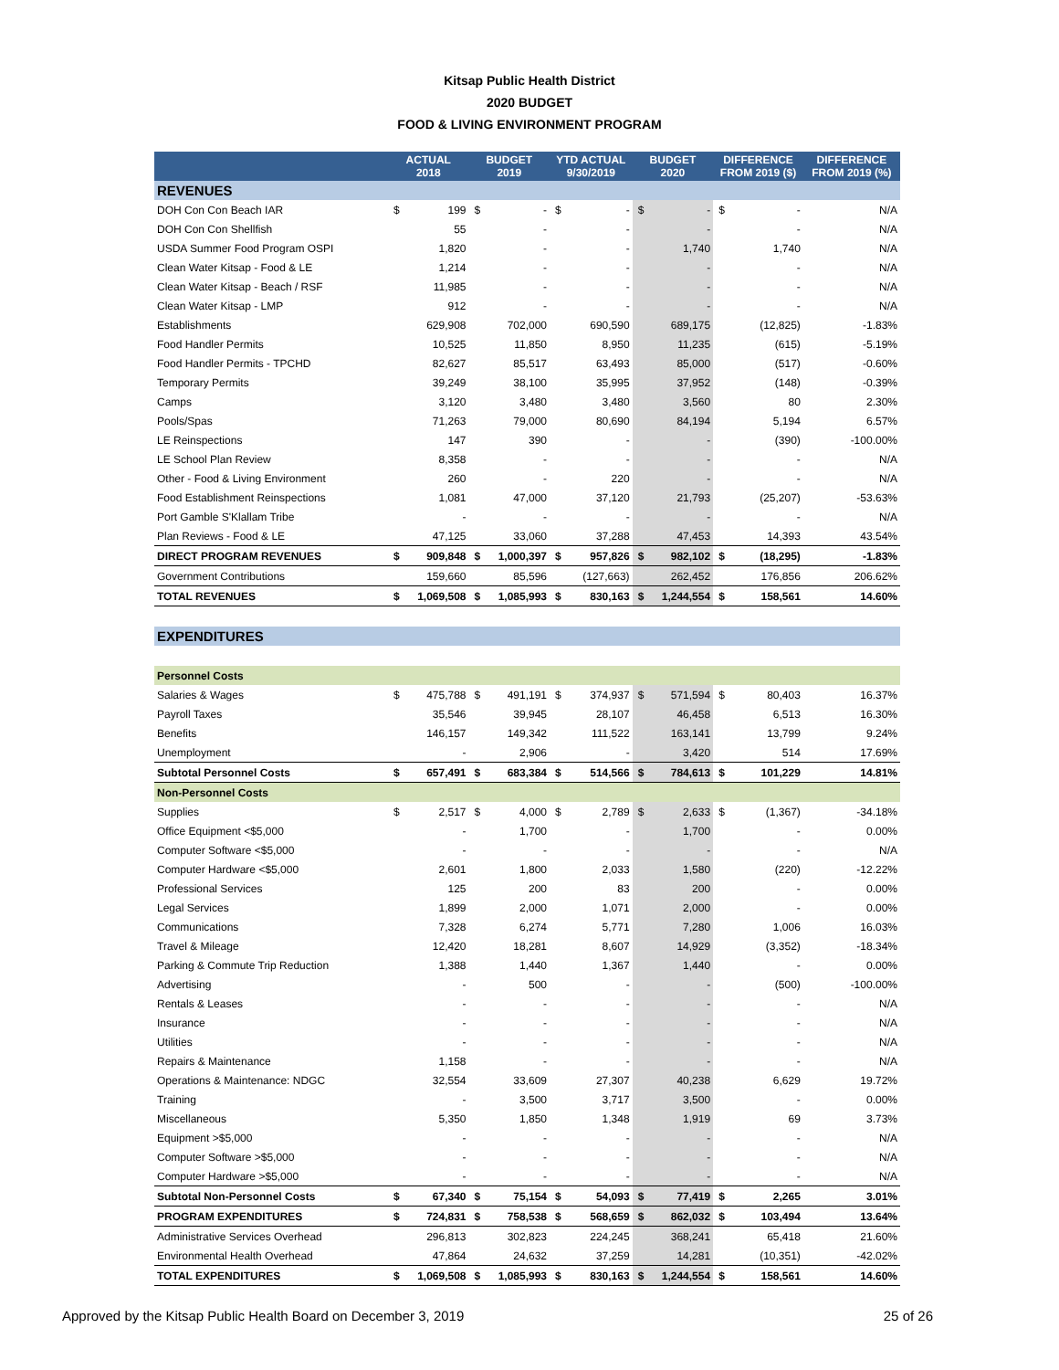Kitsap Public Health District
2020 BUDGET
FOOD & LIVING ENVIRONMENT PROGRAM
| | ACTUAL 2018 | | BUDGET 2019 | | YTD ACTUAL 9/30/2019 | | BUDGET 2020 | | DIFFERENCE FROM 2019 ($) | | DIFFERENCE FROM 2019 (%) |
| --- | --- | --- | --- | --- | --- | --- | --- | --- | --- | --- | --- |
| REVENUES | | | | | | | | | | | |
| DOH Con Con Beach IAR | $ | 199 | $ | - | $ | - | $ | - | $ | - | N/A |
| DOH Con Con Shellfish | | 55 | | - | | - | | - | | - | N/A |
| USDA Summer Food Program OSPI | | 1,820 | | - | | - | | 1,740 | | 1,740 | N/A |
| Clean Water Kitsap - Food & LE | | 1,214 | | - | | - | | - | | - | N/A |
| Clean Water Kitsap - Beach / RSF | | 11,985 | | - | | - | | - | | - | N/A |
| Clean Water Kitsap - LMP | | 912 | | - | | - | | - | | - | N/A |
| Establishments | | 629,908 | | 702,000 | | 690,590 | | 689,175 | | (12,825) | -1.83% |
| Food Handler Permits | | 10,525 | | 11,850 | | 8,950 | | 11,235 | | (615) | -5.19% |
| Food Handler Permits - TPCHD | | 82,627 | | 85,517 | | 63,493 | | 85,000 | | (517) | -0.60% |
| Temporary Permits | | 39,249 | | 38,100 | | 35,995 | | 37,952 | | (148) | -0.39% |
| Camps | | 3,120 | | 3,480 | | 3,480 | | 3,560 | | 80 | 2.30% |
| Pools/Spas | | 71,263 | | 79,000 | | 80,690 | | 84,194 | | 5,194 | 6.57% |
| LE Reinspections | | 147 | | 390 | | - | | - | | (390) | -100.00% |
| LE School Plan Review | | 8,358 | | - | | - | | - | | - | N/A |
| Other - Food & Living Environment | | 260 | | - | | 220 | | - | | - | N/A |
| Food Establishment Reinspections | | 1,081 | | 47,000 | | 37,120 | | 21,793 | | (25,207) | -53.63% |
| Port Gamble S'Klallam Tribe | | - | | - | | - | | - | | - | N/A |
| Plan Reviews - Food & LE | | 47,125 | | 33,060 | | 37,288 | | 47,453 | | 14,393 | 43.54% |
| DIRECT PROGRAM REVENUES | $ | 909,848 | $ | 1,000,397 | $ | 957,826 | $ | 982,102 | $ | (18,295) | -1.83% |
| Government Contributions | | 159,660 | | 85,596 | | (127,663) | | 262,452 | | 176,856 | 206.62% |
| TOTAL REVENUES | $ | 1,069,508 | $ | 1,085,993 | $ | 830,163 | $ | 1,244,554 | $ | 158,561 | 14.60% |
| EXPENDITURES | | | | | | | | | | | |
| Personnel Costs | | | | | | | | | | | |
| Salaries & Wages | $ | 475,788 | $ | 491,191 | $ | 374,937 | $ | 571,594 | $ | 80,403 | 16.37% |
| Payroll Taxes | | 35,546 | | 39,945 | | 28,107 | | 46,458 | | 6,513 | 16.30% |
| Benefits | | 146,157 | | 149,342 | | 111,522 | | 163,141 | | 13,799 | 9.24% |
| Unemployment | | - | | 2,906 | | - | | 3,420 | | 514 | 17.69% |
| Subtotal Personnel Costs | $ | 657,491 | $ | 683,384 | $ | 514,566 | $ | 784,613 | $ | 101,229 | 14.81% |
| Non-Personnel Costs | | | | | | | | | | | |
| Supplies | $ | 2,517 | $ | 4,000 | $ | 2,789 | $ | 2,633 | $ | (1,367) | -34.18% |
| Office Equipment <$5,000 | | - | | 1,700 | | - | | 1,700 | | - | 0.00% |
| Computer Software <$5,000 | | - | | - | | - | | - | | - | N/A |
| Computer Hardware <$5,000 | | 2,601 | | 1,800 | | 2,033 | | 1,580 | | (220) | -12.22% |
| Professional Services | | 125 | | 200 | | 83 | | 200 | | - | 0.00% |
| Legal Services | | 1,899 | | 2,000 | | 1,071 | | 2,000 | | - | 0.00% |
| Communications | | 7,328 | | 6,274 | | 5,771 | | 7,280 | | 1,006 | 16.03% |
| Travel & Mileage | | 12,420 | | 18,281 | | 8,607 | | 14,929 | | (3,352) | -18.34% |
| Parking & Commute Trip Reduction | | 1,388 | | 1,440 | | 1,367 | | 1,440 | | - | 0.00% |
| Advertising | | - | | 500 | | - | | - | | (500) | -100.00% |
| Rentals & Leases | | - | | - | | - | | - | | - | N/A |
| Insurance | | - | | - | | - | | - | | - | N/A |
| Utilities | | - | | - | | - | | - | | - | N/A |
| Repairs & Maintenance | | 1,158 | | - | | - | | - | | - | N/A |
| Operations & Maintenance: NDGC | | 32,554 | | 33,609 | | 27,307 | | 40,238 | | 6,629 | 19.72% |
| Training | | - | | 3,500 | | 3,717 | | 3,500 | | - | 0.00% |
| Miscellaneous | | 5,350 | | 1,850 | | 1,348 | | 1,919 | | 69 | 3.73% |
| Equipment >$5,000 | | - | | - | | - | | - | | - | N/A |
| Computer Software >$5,000 | | - | | - | | - | | - | | - | N/A |
| Computer Hardware >$5,000 | | - | | - | | - | | - | | - | N/A |
| Subtotal Non-Personnel Costs | $ | 67,340 | $ | 75,154 | $ | 54,093 | $ | 77,419 | $ | 2,265 | 3.01% |
| PROGRAM EXPENDITURES | $ | 724,831 | $ | 758,538 | $ | 568,659 | $ | 862,032 | $ | 103,494 | 13.64% |
| Administrative Services Overhead | | 296,813 | | 302,823 | | 224,245 | | 368,241 | | 65,418 | 21.60% |
| Environmental Health Overhead | | 47,864 | | 24,632 | | 37,259 | | 14,281 | | (10,351) | -42.02% |
| TOTAL EXPENDITURES | $ | 1,069,508 | $ | 1,085,993 | $ | 830,163 | $ | 1,244,554 | $ | 158,561 | 14.60% |
Approved by the Kitsap Public Health Board on December 3, 2019 25 of 26